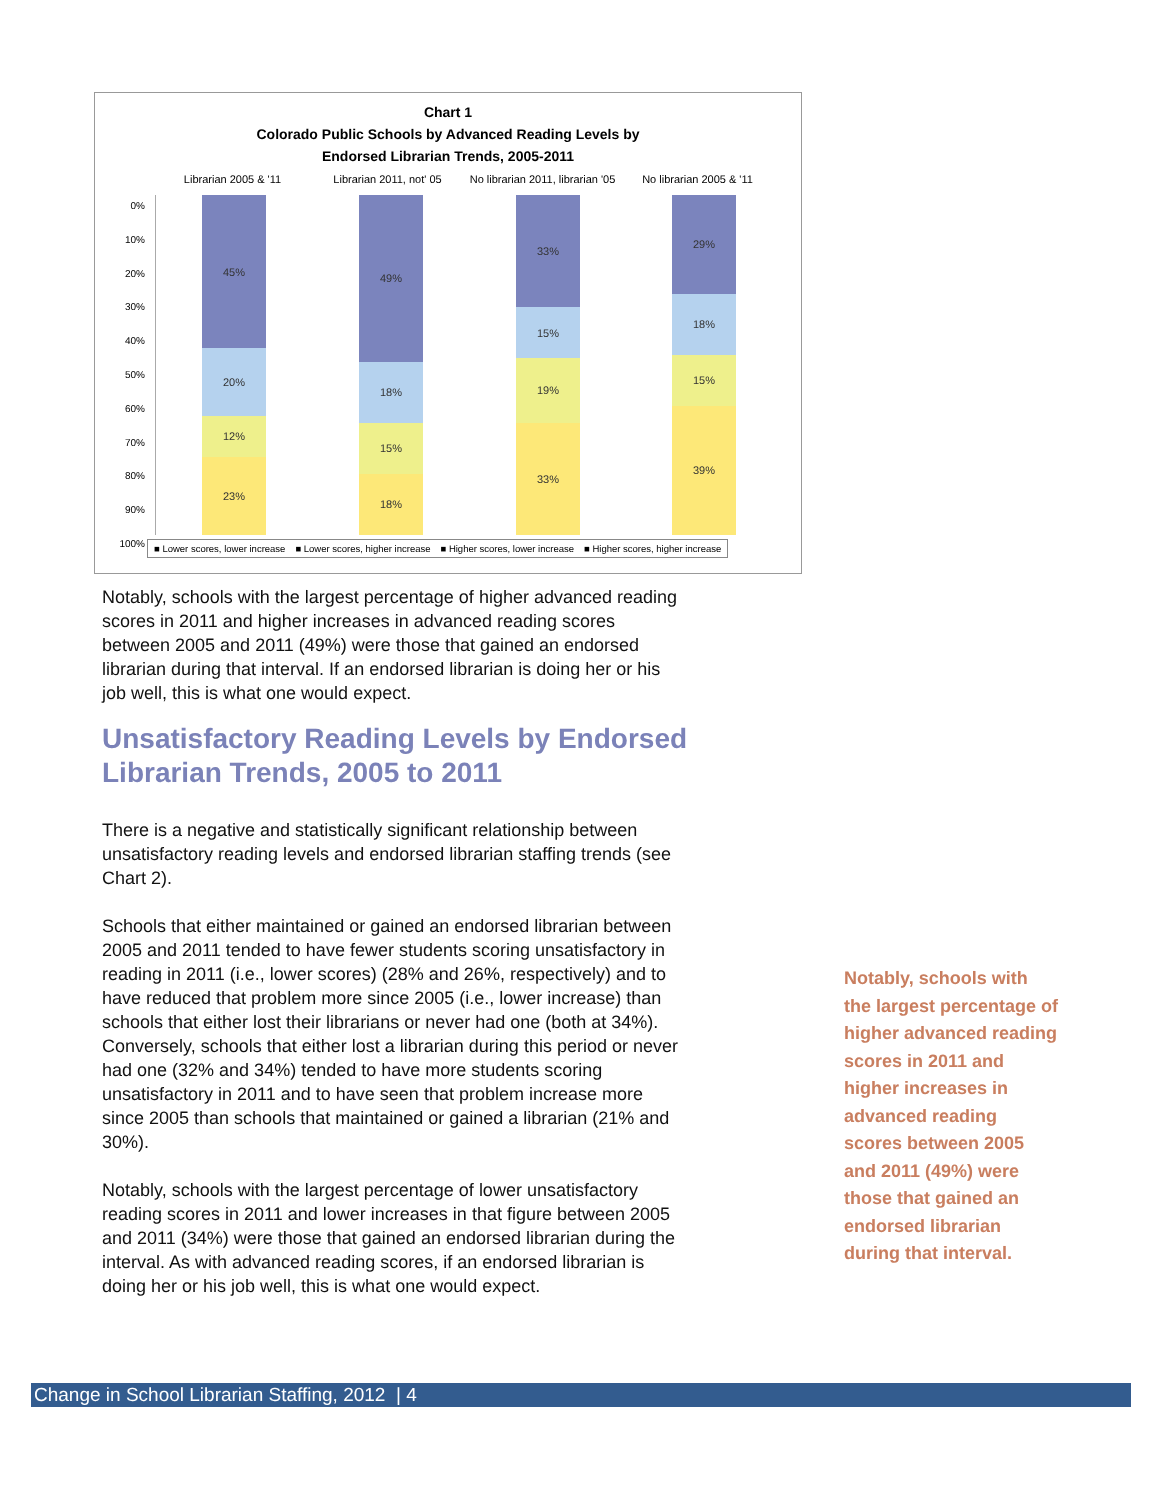Chart 1
Colorado Public Schools by Advanced Reading Levels by
Endorsed Librarian Trends, 2005-2011
Librarian 2005 & '11 Librarian 2011, not' 05 No librarian 2011, librarian '05
No librarian 2005 & '11
0%
10%
20%
30%
40%
50%
60%
70%
80%
90%
100%
45%
20%
12%
23%
49%
18%
15%
18%
33%
15%
19%
33%
29%
18%
15%
39%
■ Lower scores, lower increase ■ Lower scores, higher increase ■ Higher scores, lower increase ■ Higher scores, higher increase
Notably, schools with the largest percentage of higher advanced reading scores in 2011 and higher increases in advanced reading scores between 2005 and 2011 (49%) were those that gained an endorsed librarian during that interval. If an endorsed librarian is doing her or his job well, this is what one would expect.
Unsatisfactory Reading Levels by Endorsed
Librarian Trends, 2005 to 2011
There is a negative and statistically significant relationship between unsatisfactory reading levels and endorsed librarian staffing trends (see Chart 2).
Schools that either maintained or gained an endorsed librarian between 2005 and 2011 tended to have fewer students scoring unsatisfactory in reading in 2011 (i.e., lower scores) (28% and 26%, respectively) and to have reduced that problem more since 2005 (i.e., lower increase) than schools that either lost their librarians or never had one (both at 34%). Conversely, schools that either lost a librarian during this period or never had one (32% and 34%) tended to have more students scoring unsatisfactory in 2011 and to have seen that problem increase more since 2005 than schools that maintained or gained a librarian (21% and 30%).
Notably, schools with the largest percentage of lower unsatisfactory reading scores in 2011 and lower increases in that figure between 2005 and 2011 (34%) were those that gained an endorsed librarian during the interval. As with advanced reading scores, if an endorsed librarian is doing her or his job well, this is what one would expect.
Notably, schools with the largest percentage of higher advanced reading scores in 2011 and higher increases in advanced reading scores between 2005 and 2011 (49%) were those that gained an endorsed librarian during that interval.
Change in School Librarian Staffing, 2012 | 4